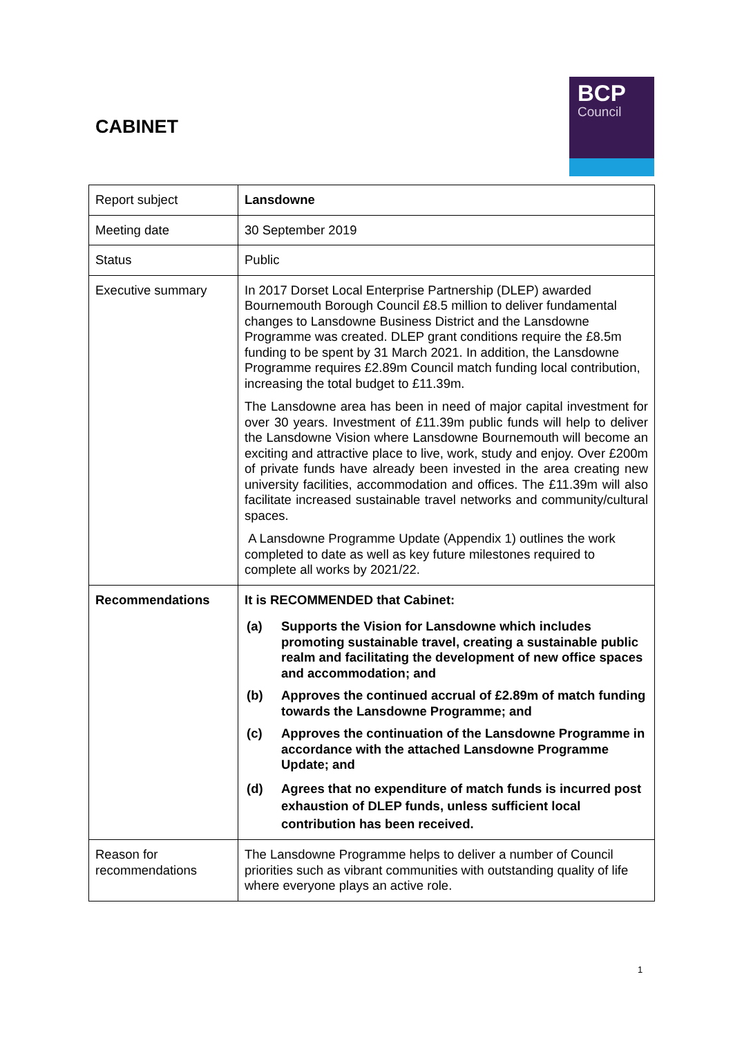CABINET
BCP
Council
| Report subject | Lansdowne |
| Meeting date | 30 September 2019 |
| Status | Public |
| Executive summary | In 2017 Dorset Local Enterprise Partnership (DLEP) awarded Bournemouth Borough Council £8.5 million to deliver fundamental changes to Lansdowne Business District and the Lansdowne Programme was created. DLEP grant conditions require the £8.5m funding to be spent by 31 March 2021. In addition, the Lansdowne Programme requires £2.89m Council match funding local contribution, increasing the total budget to £11.39m. The Lansdowne area has been in need of major capital investment for over 30 years. Investment of £11.39m public funds will help to deliver the Lansdowne Vision where Lansdowne Bournemouth will become an exciting and attractive place to live, work, study and enjoy. Over £200m of private funds have already been invested in the area creating new university facilities, accommodation and offices. The £11.39m will also facilitate increased sustainable travel networks and community/cultural spaces. A Lansdowne Programme Update (Appendix 1) outlines the work completed to date as well as key future milestones required to complete all works by 2021/22. |
| Recommendations | It is RECOMMENDED that Cabinet: (a) Supports the Vision for Lansdowne which includes promoting sustainable travel, creating a sustainable public realm and facilitating the development of new office spaces and accommodation; and (b) Approves the continued accrual of £2.89m of match funding towards the Lansdowne Programme; and (c) Approves the continuation of the Lansdowne Programme in accordance with the attached Lansdowne Programme Update; and (d) Agrees that no expenditure of match funds is incurred post exhaustion of DLEP funds, unless sufficient local contribution has been received. |
| Reason for recommendations | The Lansdowne Programme helps to deliver a number of Council priorities such as vibrant communities with outstanding quality of life where everyone plays an active role. |
1